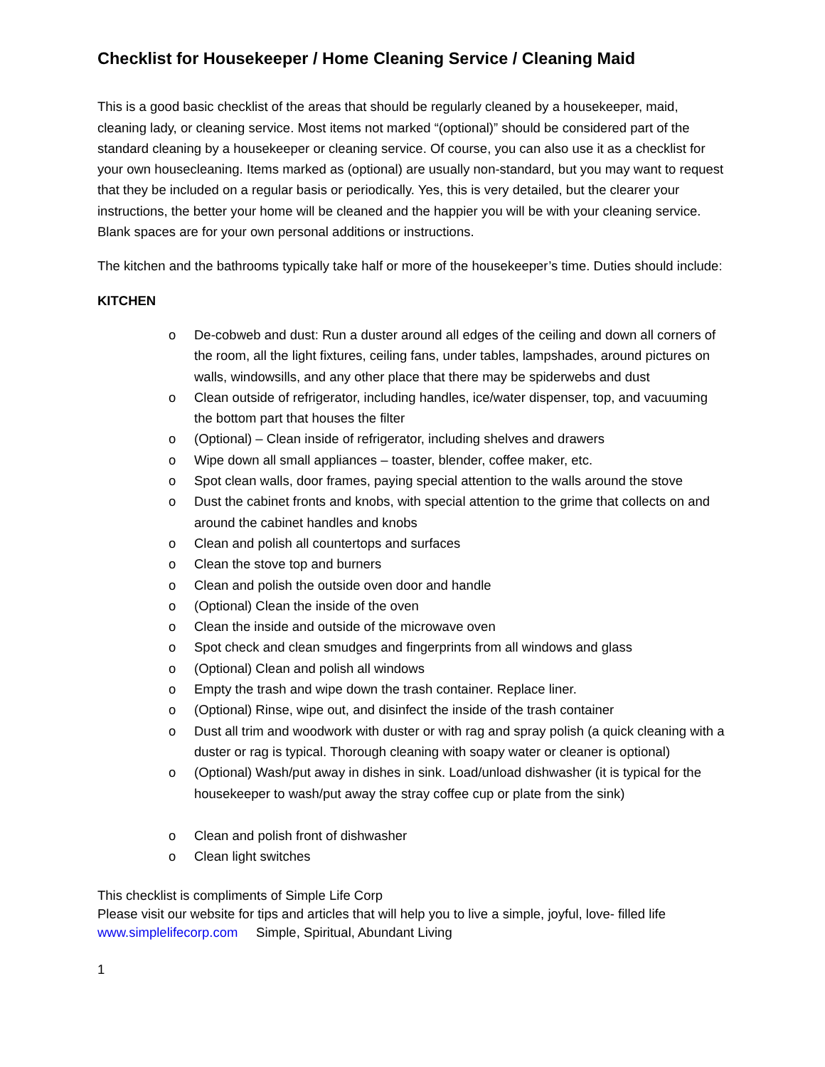Checklist for Housekeeper / Home Cleaning Service / Cleaning Maid
This is a good basic checklist of the areas that should be regularly cleaned by a housekeeper, maid, cleaning lady, or cleaning service. Most items not marked “(optional)” should be considered part of the standard cleaning by a housekeeper or cleaning service. Of course, you can also use it as a checklist for your own housecleaning. Items marked as (optional) are usually non-standard, but you may want to request that they be included on a regular basis or periodically. Yes, this is very detailed, but the clearer your instructions, the better your home will be cleaned and the happier you will be with your cleaning service. Blank spaces are for your own personal additions or instructions.
The kitchen and the bathrooms typically take half or more of the housekeeper’s time. Duties should include:
KITCHEN
o De-cobweb and dust: Run a duster around all edges of the ceiling and down all corners of the room, all the light fixtures, ceiling fans, under tables, lampshades, around pictures on walls, windowsills, and any other place that there may be spiderwebs and dust
o Clean outside of refrigerator, including handles, ice/water dispenser, top, and vacuuming the bottom part that houses the filter
o (Optional) – Clean inside of refrigerator, including shelves and drawers
o Wipe down all small appliances – toaster, blender, coffee maker, etc.
o Spot clean walls, door frames, paying special attention to the walls around the stove
o Dust the cabinet fronts and knobs, with special attention to the grime that collects on and around the cabinet handles and knobs
o Clean and polish all countertops and surfaces
o Clean the stove top and burners
o Clean and polish the outside oven door and handle
o (Optional) Clean the inside of the oven
o Clean the inside and outside of the microwave oven
o Spot check and clean smudges and fingerprints from all windows and glass
o (Optional) Clean and polish all windows
o Empty the trash and wipe down the trash container. Replace liner.
o (Optional) Rinse, wipe out, and disinfect the inside of the trash container
o Dust all trim and woodwork with duster or with rag and spray polish (a quick cleaning with a duster or rag is typical. Thorough cleaning with soapy water or cleaner is optional)
o (Optional) Wash/put away in dishes in sink. Load/unload dishwasher (it is typical for the housekeeper to wash/put away the stray coffee cup or plate from the sink)
o Clean and polish front of dishwasher
o Clean light switches
This checklist is compliments of Simple Life Corp
Please visit our website for tips and articles that will help you to live a simple, joyful, love- filled life
www.simplelifecorp.com Simple, Spiritual, Abundant Living
1